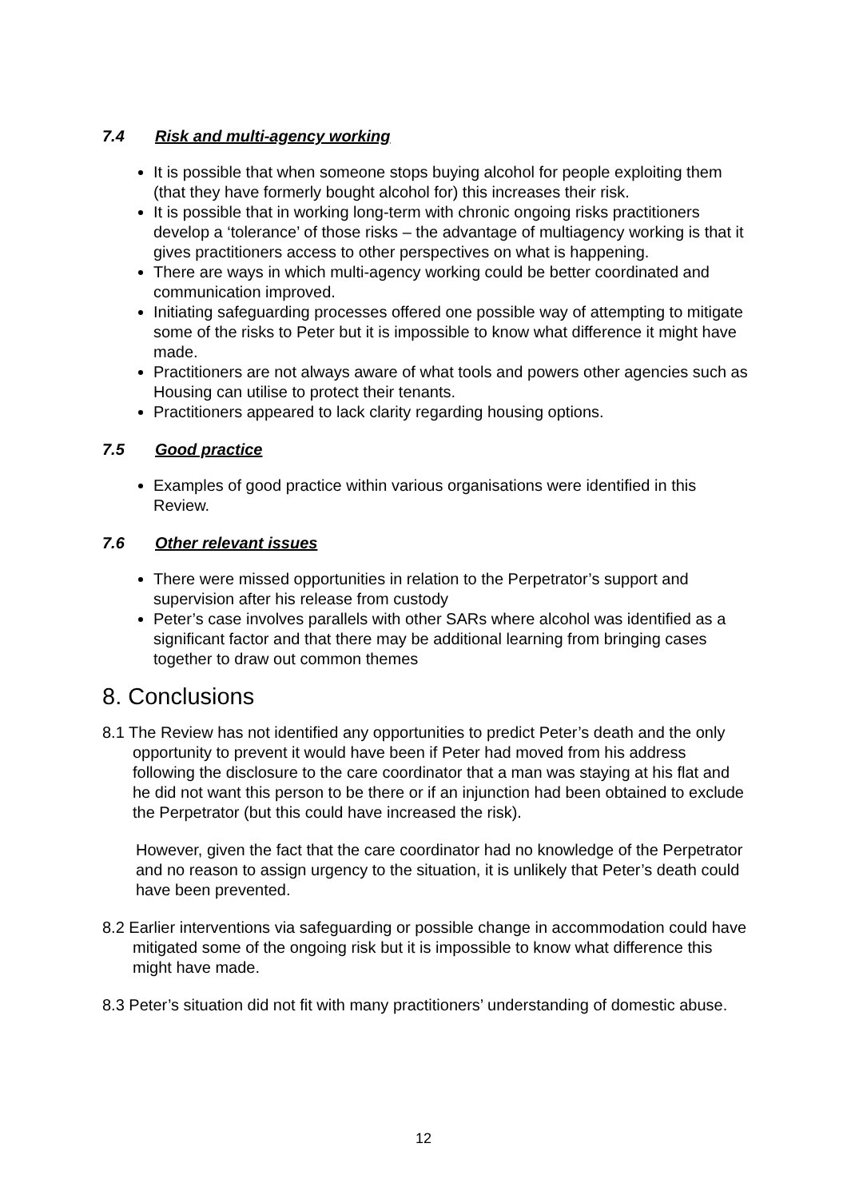7.4 Risk and multi-agency working
It is possible that when someone stops buying alcohol for people exploiting them (that they have formerly bought alcohol for) this increases their risk.
It is possible that in working long-term with chronic ongoing risks practitioners develop a ‘tolerance’ of those risks – the advantage of multiagency working is that it gives practitioners access to other perspectives on what is happening.
There are ways in which multi-agency working could be better coordinated and communication improved.
Initiating safeguarding processes offered one possible way of attempting to mitigate some of the risks to Peter but it is impossible to know what difference it might have made.
Practitioners are not always aware of what tools and powers other agencies such as Housing can utilise to protect their tenants.
Practitioners appeared to lack clarity regarding housing options.
7.5 Good practice
Examples of good practice within various organisations were identified in this Review.
7.6 Other relevant issues
There were missed opportunities in relation to the Perpetrator’s support and supervision after his release from custody
Peter’s case involves parallels with other SARs where alcohol was identified as a significant factor and that there may be additional learning from bringing cases together to draw out common themes
8. Conclusions
8.1 The Review has not identified any opportunities to predict Peter’s death and the only opportunity to prevent it would have been if Peter had moved from his address following the disclosure to the care coordinator that a man was staying at his flat and he did not want this person to be there or if an injunction had been obtained to exclude the Perpetrator (but this could have increased the risk).
However, given the fact that the care coordinator had no knowledge of the Perpetrator and no reason to assign urgency to the situation, it is unlikely that Peter’s death could have been prevented.
8.2 Earlier interventions via safeguarding or possible change in accommodation could have mitigated some of the ongoing risk but it is impossible to know what difference this might have made.
8.3 Peter’s situation did not fit with many practitioners’ understanding of domestic abuse.
12